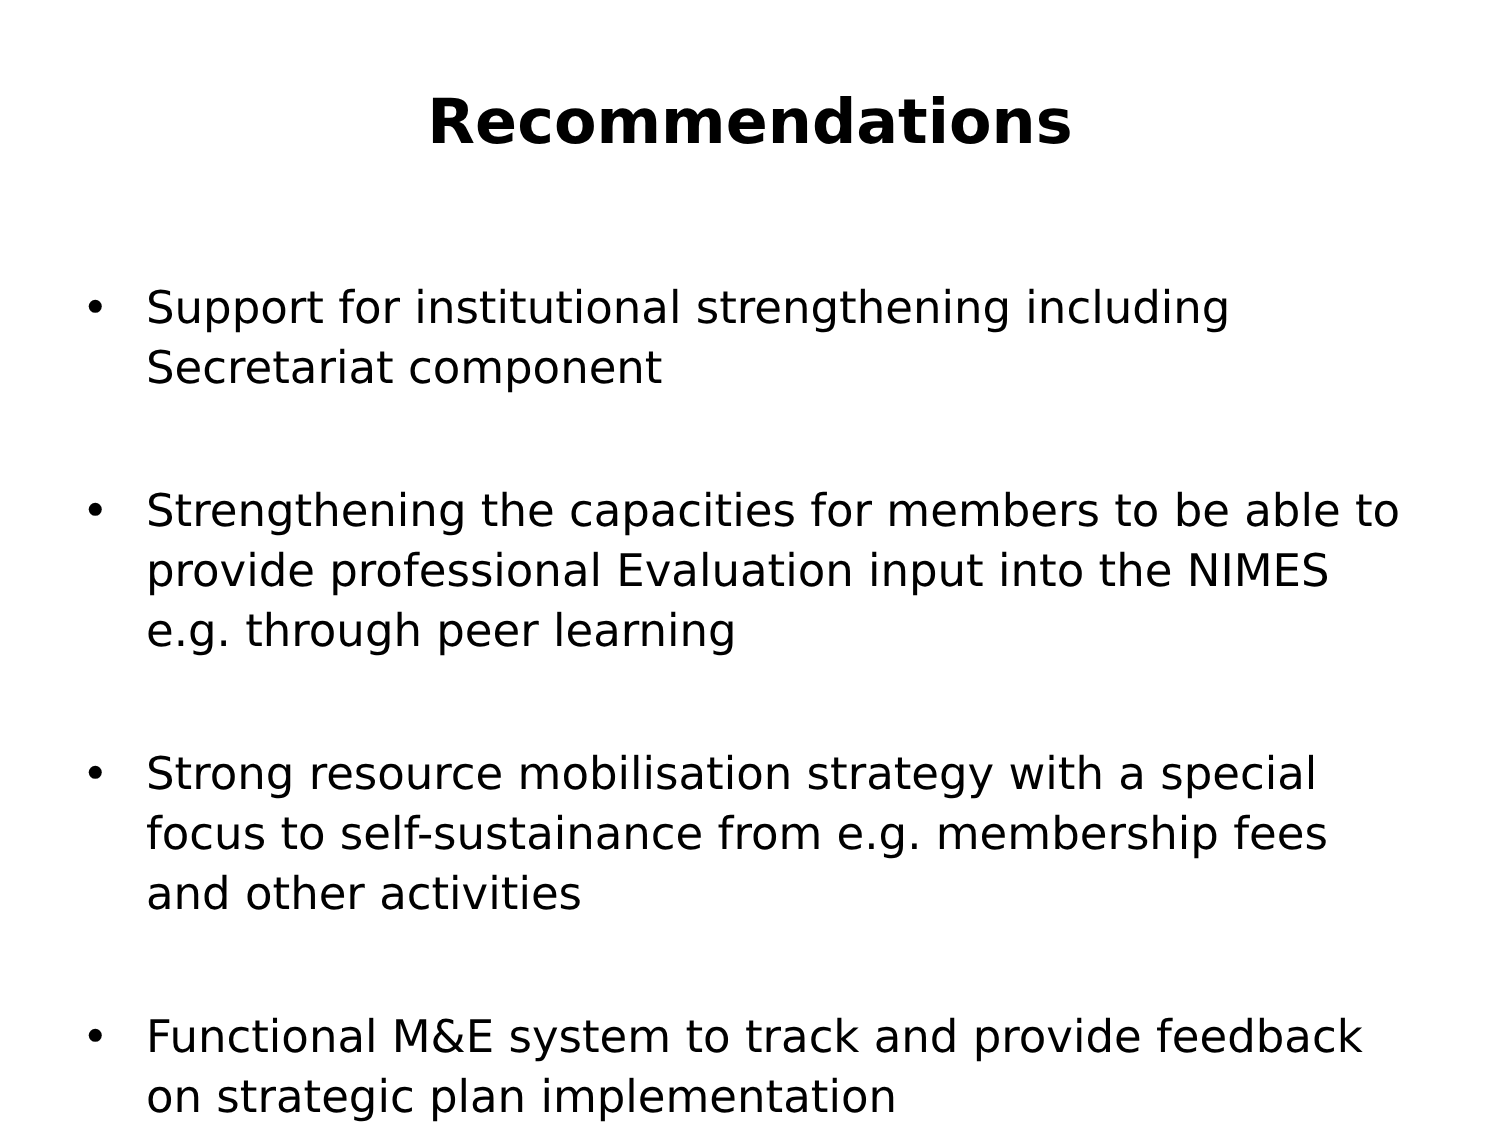Recommendations
• Support for institutional strengthening including Secretariat component
• Strengthening the capacities for members to be able to provide professional Evaluation input into the NIMES e.g. through peer learning
• Strong resource mobilisation strategy with a special focus to self-sustainance from e.g. membership fees and other activities
• Functional M&E system to track and provide feedback on strategic plan implementation